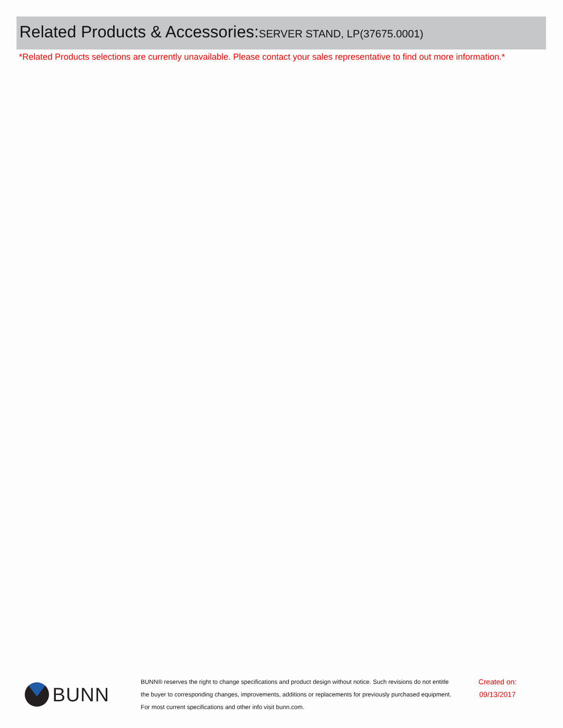Related Products & Accessories: SERVER STAND, LP(37675.0001)
*Related Products selections are currently unavailable. Please contact your sales representative to find out more information.*
BUNN
BUNN® reserves the right to change specifications and product design without notice. Such revisions do not entitle
the buyer to corresponding changes, improvements, additions or replacements for previously purchased equipment.
For most current specifications and other info visit bunn.com.
Created on:
09/13/2017